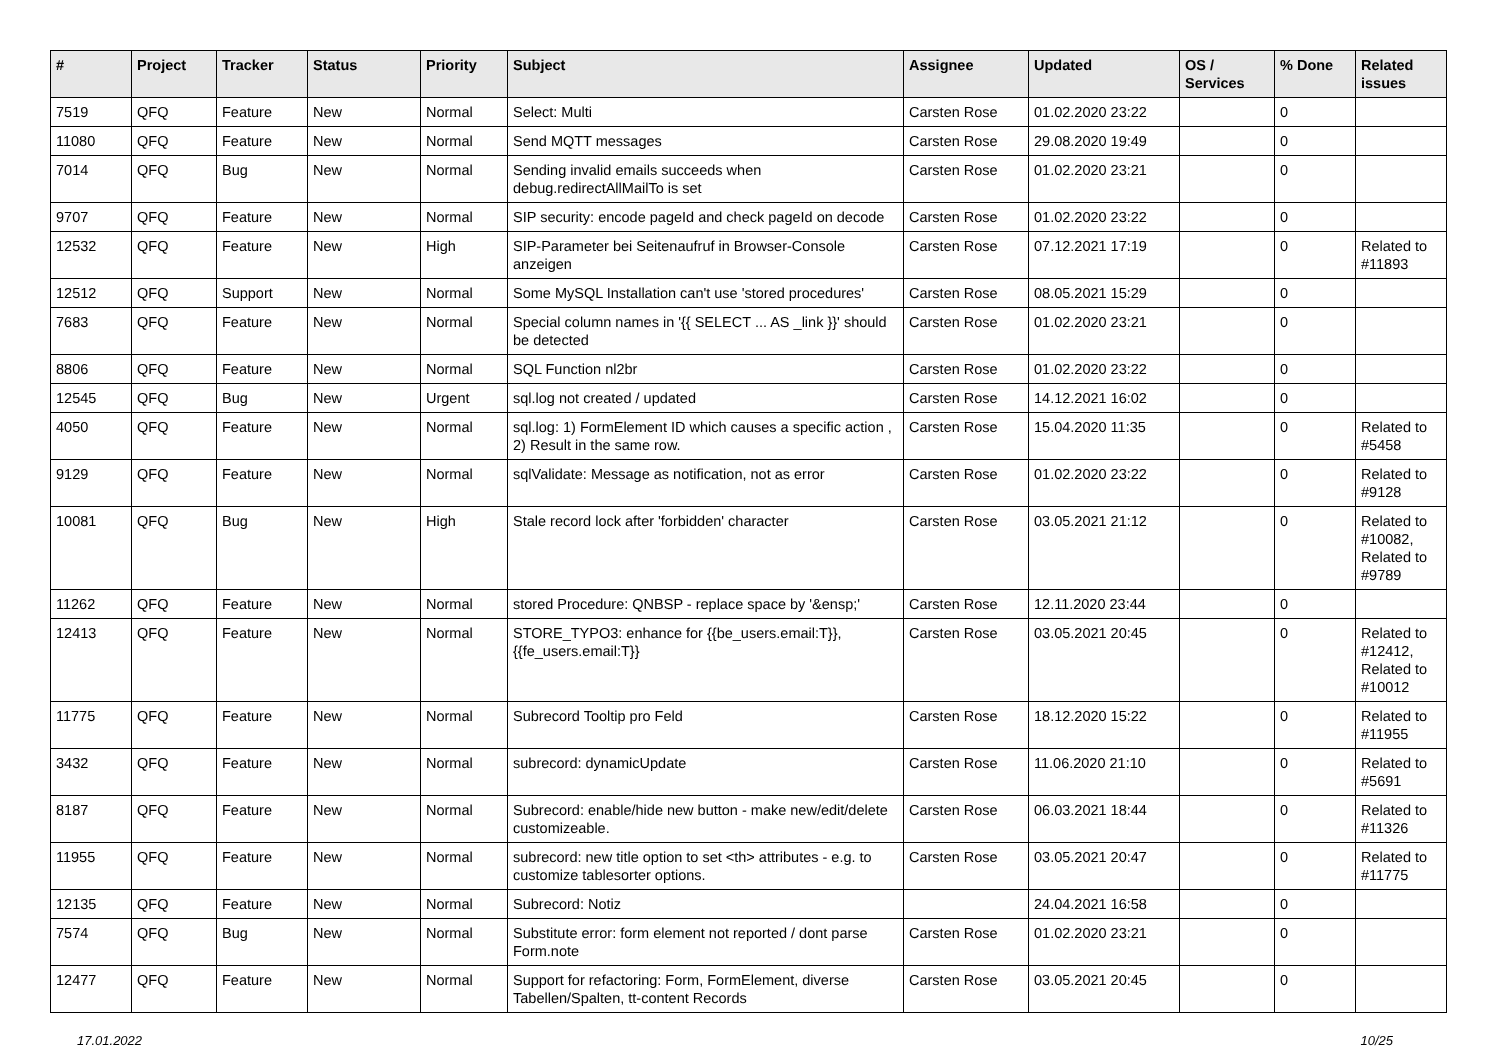| # | Project | Tracker | Status | Priority | Subject | Assignee | Updated | OS / Services | % Done | Related issues |
| --- | --- | --- | --- | --- | --- | --- | --- | --- | --- | --- |
| 7519 | QFQ | Feature | New | Normal | Select: Multi | Carsten Rose | 01.02.2020 23:22 | | 0 | |
| 11080 | QFQ | Feature | New | Normal | Send MQTT messages | Carsten Rose | 29.08.2020 19:49 | | 0 | |
| 7014 | QFQ | Bug | New | Normal | Sending invalid emails succeeds when debug.redirectAllMailTo is set | Carsten Rose | 01.02.2020 23:21 | | 0 | |
| 9707 | QFQ | Feature | New | Normal | SIP security: encode pageId and check pageId on decode | Carsten Rose | 01.02.2020 23:22 | | 0 | |
| 12532 | QFQ | Feature | New | High | SIP-Parameter bei Seitenaufruf in Browser-Console anzeigen | Carsten Rose | 07.12.2021 17:19 | | 0 | Related to #11893 |
| 12512 | QFQ | Support | New | Normal | Some MySQL Installation can't use 'stored procedures' | Carsten Rose | 08.05.2021 15:29 | | 0 | |
| 7683 | QFQ | Feature | New | Normal | Special column names in '{{ SELECT ... AS _link }}' should be detected | Carsten Rose | 01.02.2020 23:21 | | 0 | |
| 8806 | QFQ | Feature | New | Normal | SQL Function nl2br | Carsten Rose | 01.02.2020 23:22 | | 0 | |
| 12545 | QFQ | Bug | New | Urgent | sql.log not created / updated | Carsten Rose | 14.12.2021 16:02 | | 0 | |
| 4050 | QFQ | Feature | New | Normal | sql.log: 1) FormElement ID which causes a specific action , 2) Result in the same row. | Carsten Rose | 15.04.2020 11:35 | | 0 | Related to #5458 |
| 9129 | QFQ | Feature | New | Normal | sqlValidate: Message as notification, not as error | Carsten Rose | 01.02.2020 23:22 | | 0 | Related to #9128 |
| 10081 | QFQ | Bug | New | High | Stale record lock after 'forbidden' character | Carsten Rose | 03.05.2021 21:12 | | 0 | Related to #10082, Related to #9789 |
| 11262 | QFQ | Feature | New | Normal | stored Procedure: QNBSP - replace space by '&ensp;' | Carsten Rose | 12.11.2020 23:44 | | 0 | |
| 12413 | QFQ | Feature | New | Normal | STORE_TYPO3: enhance for {{be_users.email:T}}, {{fe_users.email:T}} | Carsten Rose | 03.05.2021 20:45 | | 0 | Related to #12412, Related to #10012 |
| 11775 | QFQ | Feature | New | Normal | Subrecord Tooltip pro Feld | Carsten Rose | 18.12.2020 15:22 | | 0 | Related to #11955 |
| 3432 | QFQ | Feature | New | Normal | subrecord: dynamicUpdate | Carsten Rose | 11.06.2020 21:10 | | 0 | Related to #5691 |
| 8187 | QFQ | Feature | New | Normal | Subrecord: enable/hide new button - make new/edit/delete customizeable. | Carsten Rose | 06.03.2021 18:44 | | 0 | Related to #11326 |
| 11955 | QFQ | Feature | New | Normal | subrecord: new title option to set <th> attributes - e.g. to customize tablesorter options. | Carsten Rose | 03.05.2021 20:47 | | 0 | Related to #11775 |
| 12135 | QFQ | Feature | New | Normal | Subrecord: Notiz | | 24.04.2021 16:58 | | 0 | |
| 7574 | QFQ | Bug | New | Normal | Substitute error: form element not reported / dont parse Form.note | Carsten Rose | 01.02.2020 23:21 | | 0 | |
| 12477 | QFQ | Feature | New | Normal | Support for refactoring: Form, FormElement, diverse Tabellen/Spalten, tt-content Records | Carsten Rose | 03.05.2021 20:45 | | 0 | |
17.01.2022 10/25